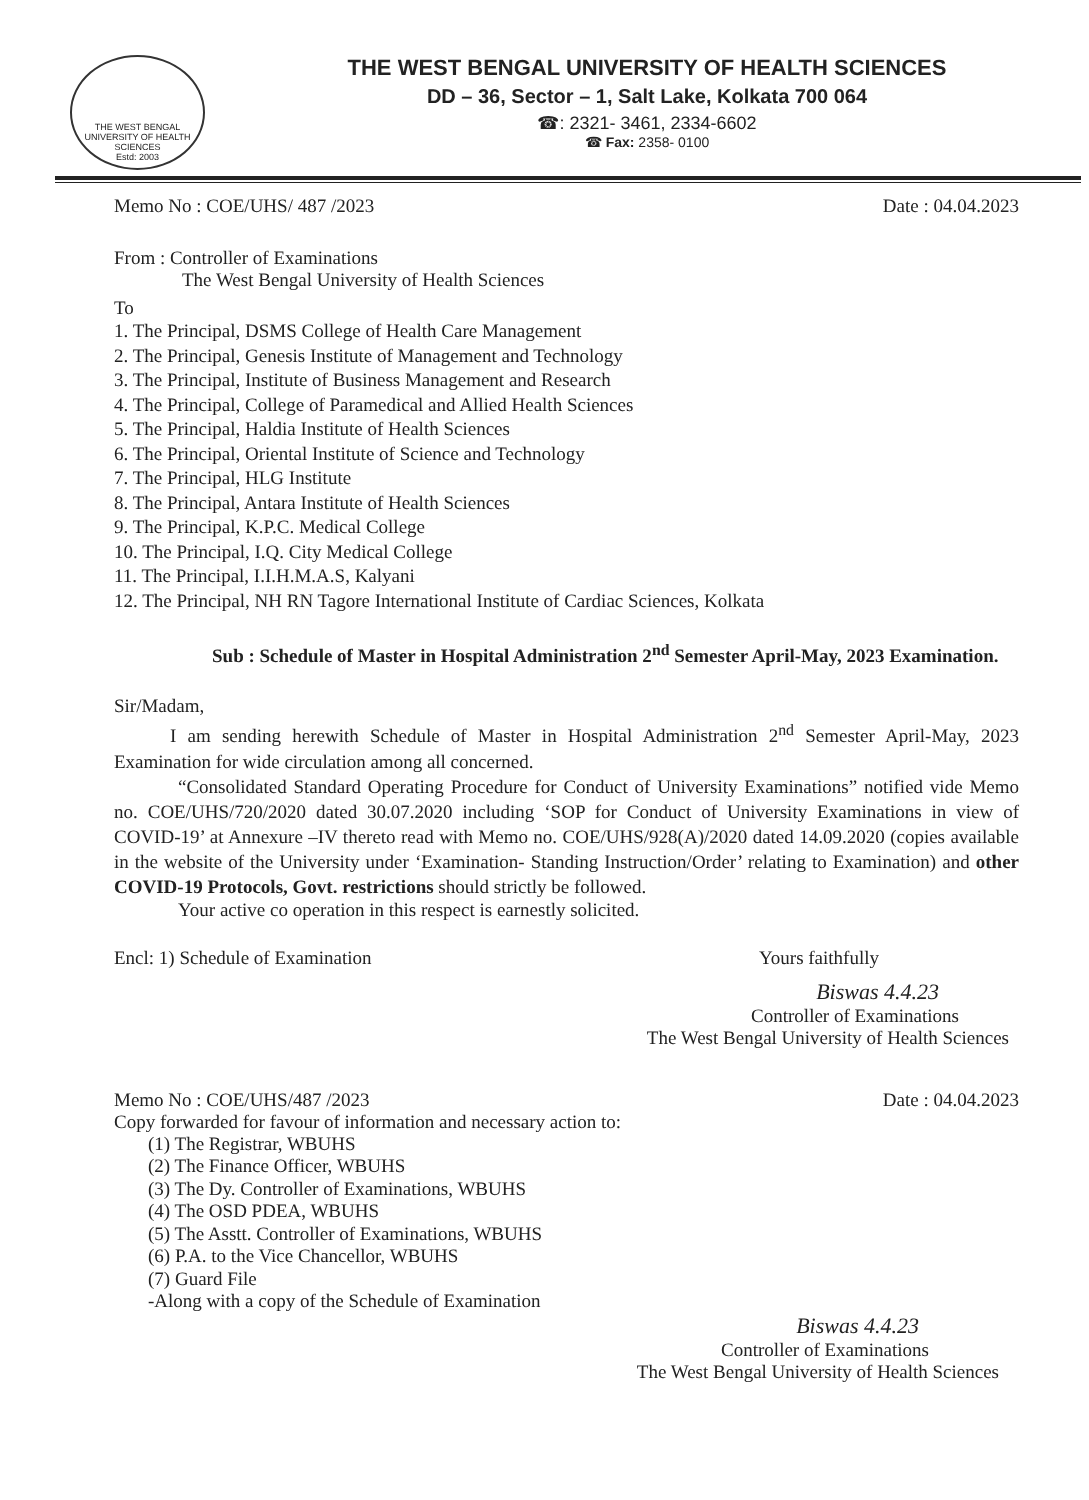THE WEST BENGAL UNIVERSITY OF HEALTH SCIENCES
Estd: 2003
THE WEST BENGAL UNIVERSITY OF HEALTH SCIENCES
DD – 36, Sector – 1, Salt Lake, Kolkata 700 064
☎: 2321- 3461, 2334-6602
☎ Fax: 2358- 0100
Memo No : COE/UHS/ 487 /2023 Date : 04.04.2023
From : Controller of Examinations
The West Bengal University of Health Sciences
To
1. The Principal, DSMS College of Health Care Management
2. The Principal, Genesis Institute of Management and Technology
3. The Principal, Institute of Business Management and Research
4. The Principal, College of Paramedical and Allied Health Sciences
5. The Principal, Haldia Institute of Health Sciences
6. The Principal, Oriental Institute of Science and Technology
7. The Principal, HLG Institute
8. The Principal, Antara Institute of Health Sciences
9. The Principal, K.P.C. Medical College
10. The Principal, I.Q. City Medical College
11. The Principal, I.I.H.M.A.S, Kalyani
12. The Principal, NH RN Tagore International Institute of Cardiac Sciences, Kolkata
Sub : Schedule of Master in Hospital Administration 2<sup>nd</sup> Semester April-May, 2023 Examination.
Sir/Madam,
I am sending herewith Schedule of Master in Hospital Administration 2<sup>nd</sup> Semester April-May, 2023 Examination for wide circulation among all concerned.
“Consolidated Standard Operating Procedure for Conduct of University Examinations” notified vide Memo no. COE/UHS/720/2020 dated 30.07.2020 including ‘SOP for Conduct of University Examinations in view of COVID-19’ at Annexure –IV thereto read with Memo no. COE/UHS/928(A)/2020 dated 14.09.2020 (copies available in the website of the University under ‘Examination- Standing Instruction/Order’ relating to Examination) and other COVID-19 Protocols, Govt. restrictions should strictly be followed.
Your active co operation in this respect is earnestly solicited.
Encl: 1) Schedule of Examination
Yours faithfully
Biswas 4.4.23
Controller of Examinations
The West Bengal University of Health Sciences
Memo No : COE/UHS/487 /2023 Date : 04.04.2023
Copy forwarded for favour of information and necessary action to:
(1) The Registrar, WBUHS
(2) The Finance Officer, WBUHS
(3) The Dy. Controller of Examinations, WBUHS
(4) The OSD PDEA, WBUHS
(5) The Asstt. Controller of Examinations, WBUHS
(6) P.A. to the Vice Chancellor, WBUHS
(7) Guard File
-Along with a copy of the Schedule of Examination
Biswas 4.4.23
Controller of Examinations
The West Bengal University of Health Sciences